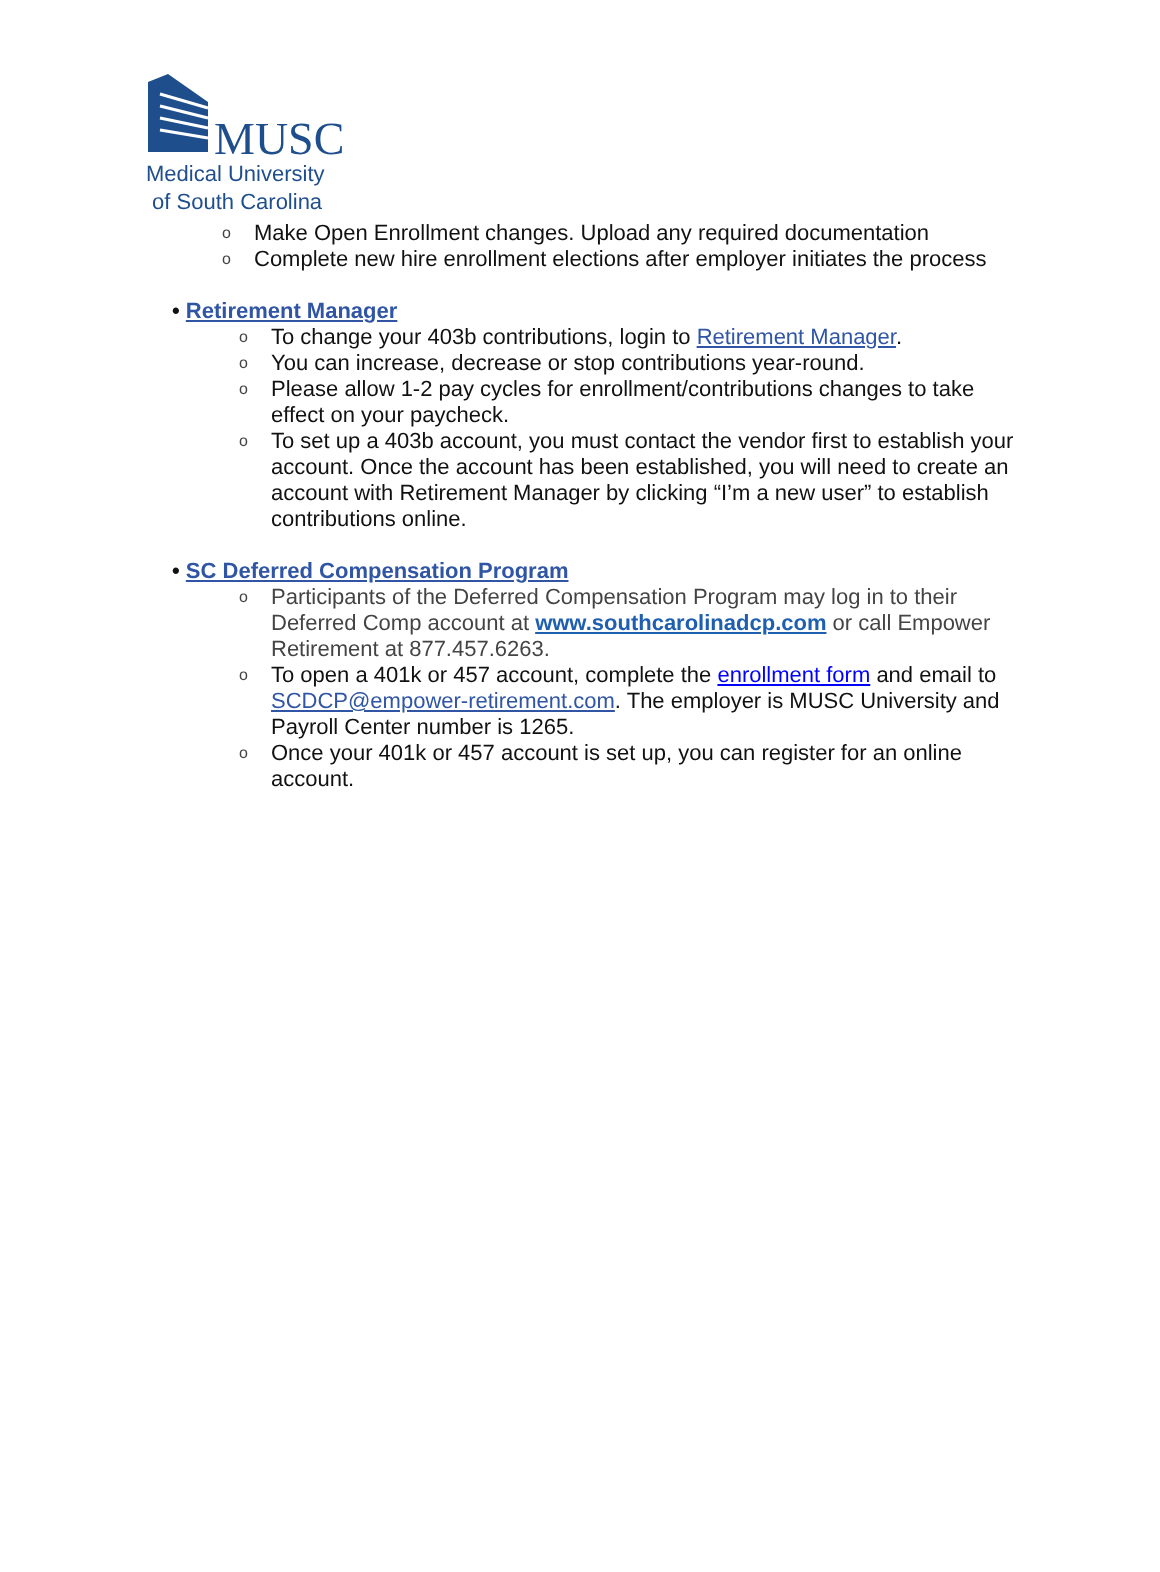MUSC
Medical University
of South Carolina
o Make Open Enrollment changes. Upload any required documentation
o Complete new hire enrollment elections after employer initiates the process
• Retirement Manager
o To change your 403b contributions, login to Retirement Manager.
o You can increase, decrease or stop contributions year-round.
o Please allow 1-2 pay cycles for enrollment/contributions changes to take effect on your paycheck.
o To set up a 403b account, you must contact the vendor first to establish your account. Once the account has been established, you will need to create an account with Retirement Manager by clicking “I’m a new user” to establish contributions online.
• SC Deferred Compensation Program
o Participants of the Deferred Compensation Program may log in to their Deferred Comp account at www.southcarolinadcp.com or call Empower Retirement at 877.457.6263.
o To open a 401k or 457 account, complete the enrollment form and email to SCDCP@empower-retirement.com. The employer is MUSC University and Payroll Center number is 1265.
o Once your 401k or 457 account is set up, you can register for an online account.